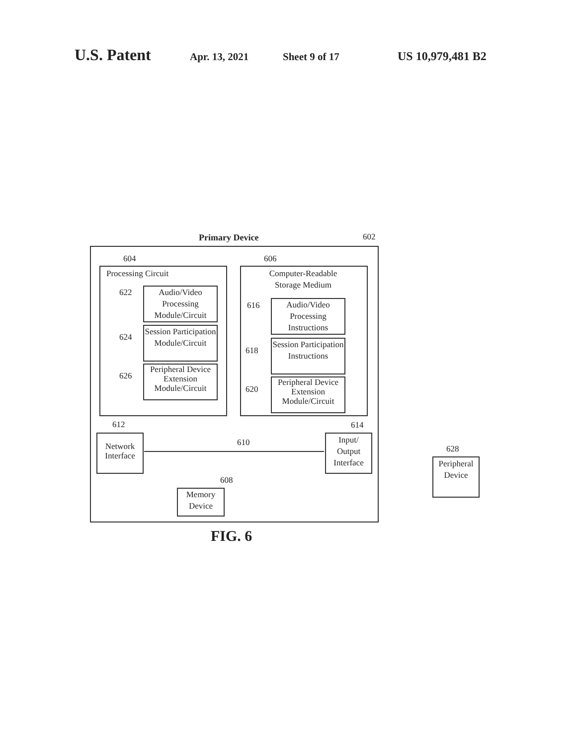U.S. Patent Apr. 13, 2021 Sheet 9 of 17 US 10,979,481 B2
Primary Device 602
604
Processing Circuit
606
Computer-Readable
Storage Medium
622
Audio/Video Processing Module/Circuit
624
Session Participation Module/Circuit
626
Peripheral Device Extension Module/Circuit
616
Audio/Video Processing Instructions
618
Session Participation Instructions
620
Peripheral Device Extension Module/Circuit
612
Network Interface
610
614
Input/ Output Interface
608
Memory Device
628
Peripheral Device
FIG. 6